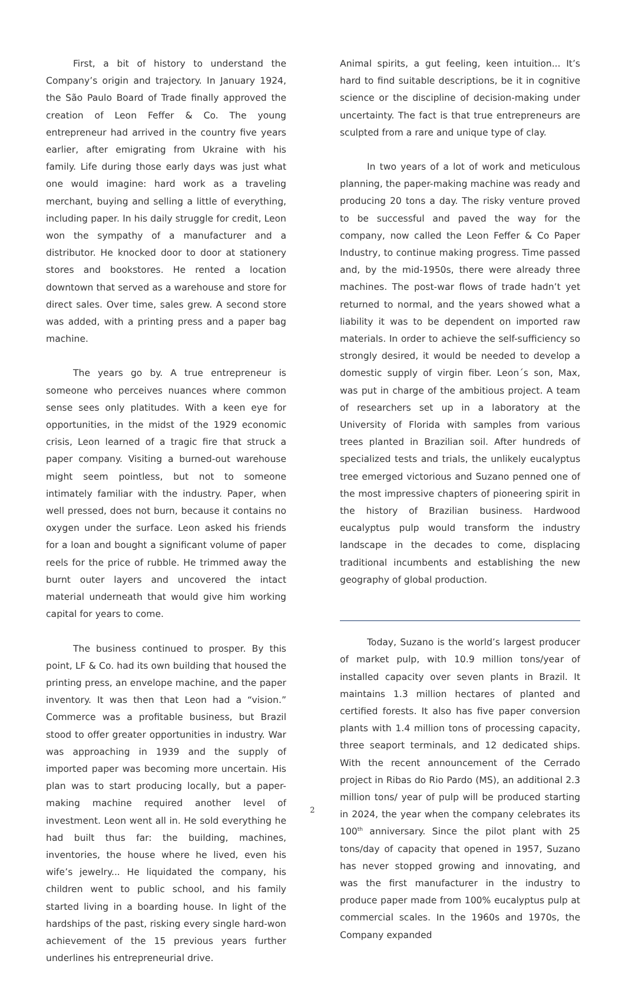First, a bit of history to understand the Company’s origin and trajectory. In January 1924, the São Paulo Board of Trade finally approved the creation of Leon Feffer & Co. The young entrepreneur had arrived in the country five years earlier, after emigrating from Ukraine with his family. Life during those early days was just what one would imagine: hard work as a traveling merchant, buying and selling a little of everything, including paper. In his daily struggle for credit, Leon won the sympathy of a manufacturer and a distributor. He knocked door to door at stationery stores and bookstores. He rented a location downtown that served as a warehouse and store for direct sales. Over time, sales grew. A second store was added, with a printing press and a paper bag machine.
The years go by. A true entrepreneur is someone who perceives nuances where common sense sees only platitudes. With a keen eye for opportunities, in the midst of the 1929 economic crisis, Leon learned of a tragic fire that struck a paper company. Visiting a burned-out warehouse might seem pointless, but not to someone intimately familiar with the industry. Paper, when well pressed, does not burn, because it contains no oxygen under the surface. Leon asked his friends for a loan and bought a significant volume of paper reels for the price of rubble. He trimmed away the burnt outer layers and uncovered the intact material underneath that would give him working capital for years to come.
The business continued to prosper. By this point, LF & Co. had its own building that housed the printing press, an envelope machine, and the paper inventory. It was then that Leon had a “vision.” Commerce was a profitable business, but Brazil stood to offer greater opportunities in industry. War was approaching in 1939 and the supply of imported paper was becoming more uncertain. His plan was to start producing locally, but a paper-making machine required another level of investment. Leon went all in. He sold everything he had built thus far: the building, machines, inventories, the house where he lived, even his wife’s jewelry... He liquidated the company, his children went to public school, and his family started living in a boarding house. In light of the hardships of the past, risking every single hard-won achievement of the 15 previous years further underlines his entrepreneurial drive.
Animal spirits, a gut feeling, keen intuition... It’s hard to find suitable descriptions, be it in cognitive science or the discipline of decision-making under uncertainty. The fact is that true entrepreneurs are sculpted from a rare and unique type of clay.
In two years of a lot of work and meticulous planning, the paper-making machine was ready and producing 20 tons a day. The risky venture proved to be successful and paved the way for the company, now called the Leon Feffer & Co Paper Industry, to continue making progress. Time passed and, by the mid-1950s, there were already three machines. The post-war flows of trade hadn’t yet returned to normal, and the years showed what a liability it was to be dependent on imported raw materials. In order to achieve the self-sufficiency so strongly desired, it would be needed to develop a domestic supply of virgin fiber. Leon´s son, Max, was put in charge of the ambitious project. A team of researchers set up in a laboratory at the University of Florida with samples from various trees planted in Brazilian soil. After hundreds of specialized tests and trials, the unlikely eucalyptus tree emerged victorious and Suzano penned one of the most impressive chapters of pioneering spirit in the history of Brazilian business. Hardwood eucalyptus pulp would transform the industry landscape in the decades to come, displacing traditional incumbents and establishing the new geography of global production.
Today, Suzano is the world’s largest producer of market pulp, with 10.9 million tons/year of installed capacity over seven plants in Brazil. It maintains 1.3 million hectares of planted and certified forests. It also has five paper conversion plants with 1.4 million tons of processing capacity, three seaport terminals, and 12 dedicated ships. With the recent announcement of the Cerrado project in Ribas do Rio Pardo (MS), an additional 2.3 million tons/ year of pulp will be produced starting in 2024, the year when the company celebrates its 100<sup>th</sup> anniversary. Since the pilot plant with 25 tons/day of capacity that opened in 1957, Suzano has never stopped growing and innovating, and was the first manufacturer in the industry to produce paper made from 100% eucalyptus pulp at commercial scales. In the 1960s and 1970s, the Company expanded
2